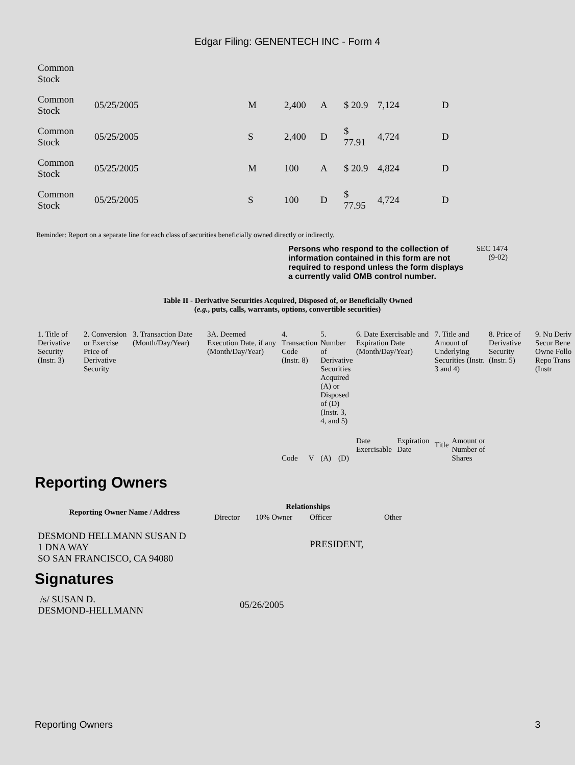Edgar Filing: GENENTECH INC - Form 4
| Common Stock | | | | | | | |
| Common Stock | 05/25/2005 | M | 2,400 | A | $ 20.9 | 7,124 | D |
| Common Stock | 05/25/2005 | S | 2,400 | D | $ 77.91 | 4,724 | D |
| Common Stock | 05/25/2005 | M | 100 | A | $ 20.9 | 4,824 | D |
| Common Stock | 05/25/2005 | S | 100 | D | $ 77.95 | 4,724 | D |
Reminder: Report on a separate line for each class of securities beneficially owned directly or indirectly.
Persons who respond to the collection of information contained in this form are not required to respond unless the form displays a currently valid OMB control number. SEC 1474
(9-02)
Table II - Derivative Securities Acquired, Disposed of, or Beneficially Owned
(e.g., puts, calls, warrants, options, convertible securities)
| 1. Title of Derivative Security (Instr. 3) | 2. Conversion or Exercise Price of Derivative Security | 3. Transaction Date (Month/Day/Year) | 3A. Deemed Execution Date, if any (Month/Day/Year) | 4. Transaction Code (Instr. 8) | | 5. Number of Derivative Securities Acquired (A) or Disposed of (D) (Instr. 3, 4, and 5) | | 6. Date Exercisable and Expiration Date (Month/Day/Year) | | 7. Title and Amount of Underlying Securities (Instr. 3 and 4) | | 8. Price of Derivative Security (Instr. 5) | 9. Nu Deriv Secur Bene Owne Follo Repo Trans (Instr |
| | | | | Code | V | (A) | (D) | Date Exercisable | Expiration Date | Title | Amount or Number of Shares | | |
Reporting Owners
| Reporting Owner Name / Address | Relationships | | | |
| --- | --- | --- | --- | --- |
| | Director | 10% Owner | Officer | Other |
| DESMOND HELLMANN SUSAN D 1 DNA WAY SO SAN FRANCISCO, CA 94080 | | | PRESIDENT, | |
Signatures
| /s/ SUSAN D. DESMOND-HELLMANN | 05/26/2005 |
Reporting Owners 3